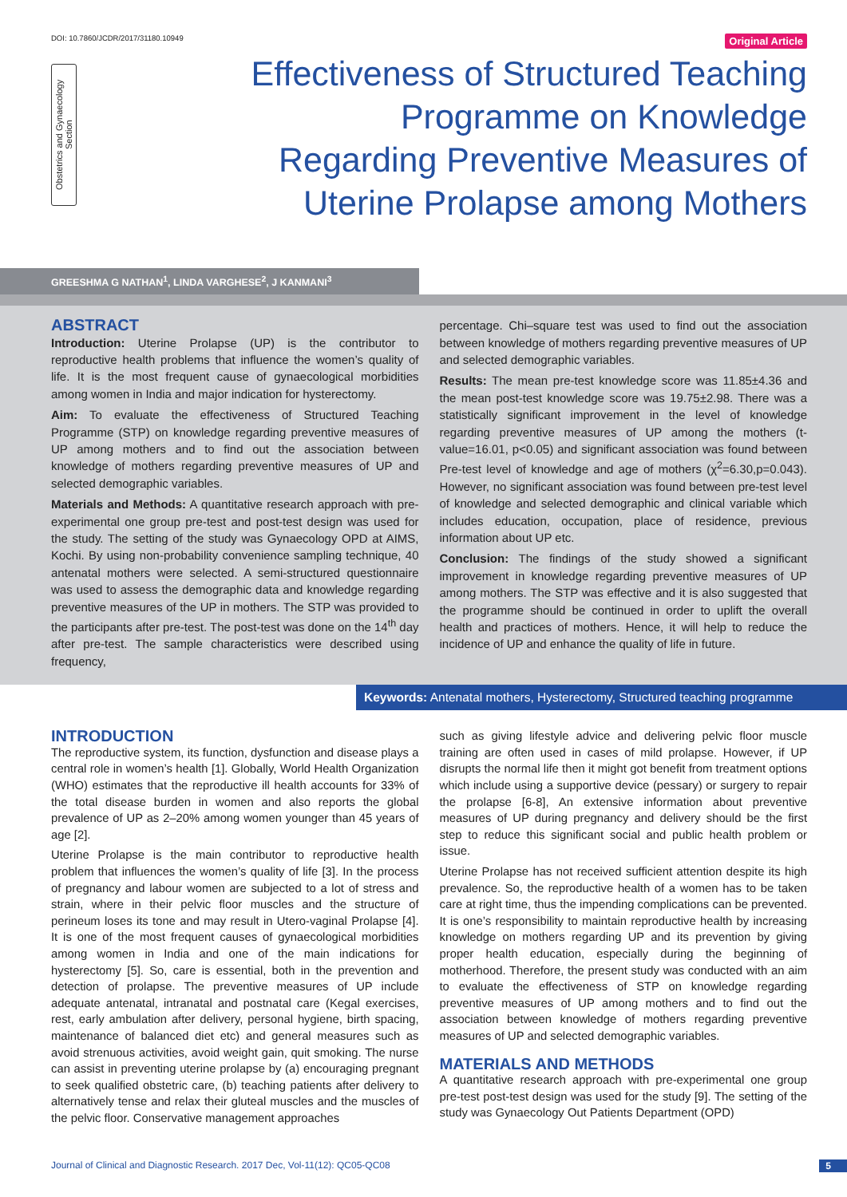DOI: 10.7860/JCDR/2017/31180.10949 Original Article
Obstetrics and Gynaecology Section
Effectiveness of Structured Teaching Programme on Knowledge Regarding Preventive Measures of Uterine Prolapse among Mothers
GREESHMA G NATHAN<sup>1</sup>, LINDA VARGHESE<sup>2</sup>, J KANMANI<sup>3</sup>
ABSTRACT
Introduction: Uterine Prolapse (UP) is the contributor to reproductive health problems that influence the women’s quality of life. It is the most frequent cause of gynaecological morbidities among women in India and major indication for hysterectomy.
Aim: To evaluate the effectiveness of Structured Teaching Programme (STP) on knowledge regarding preventive measures of UP among mothers and to find out the association between knowledge of mothers regarding preventive measures of UP and selected demographic variables.
Materials and Methods: A quantitative research approach with pre-experimental one group pre-test and post-test design was used for the study. The setting of the study was Gynaecology OPD at AIMS, Kochi. By using non-probability convenience sampling technique, 40 antenatal mothers were selected. A semi-structured questionnaire was used to assess the demographic data and knowledge regarding preventive measures of the UP in mothers. The STP was provided to the participants after pre-test. The post-test was done on the 14<sup>th</sup> day after pre-test. The sample characteristics were described using frequency,
percentage. Chi–square test was used to find out the association between knowledge of mothers regarding preventive measures of UP and selected demographic variables.
Results: The mean pre-test knowledge score was 11.85±4.36 and the mean post-test knowledge score was 19.75±2.98. There was a statistically significant improvement in the level of knowledge regarding preventive measures of UP among the mothers (t-value=16.01, p<0.05) and significant association was found between Pre-test level of knowledge and age of mothers (χ<sup>2</sup>=6.30,p=0.043). However, no significant association was found between pre-test level of knowledge and selected demographic and clinical variable which includes education, occupation, place of residence, previous information about UP etc.
Conclusion: The findings of the study showed a significant improvement in knowledge regarding preventive measures of UP among mothers. The STP was effective and it is also suggested that the programme should be continued in order to uplift the overall health and practices of mothers. Hence, it will help to reduce the incidence of UP and enhance the quality of life in future.
Keywords: Antenatal mothers, Hysterectomy, Structured teaching programme
INTRODUCTION
The reproductive system, its function, dysfunction and disease plays a central role in women’s health [1]. Globally, World Health Organization (WHO) estimates that the reproductive ill health accounts for 33% of the total disease burden in women and also reports the global prevalence of UP as 2–20% among women younger than 45 years of age [2].
Uterine Prolapse is the main contributor to reproductive health problem that influences the women’s quality of life [3]. In the process of pregnancy and labour women are subjected to a lot of stress and strain, where in their pelvic floor muscles and the structure of perineum loses its tone and may result in Utero-vaginal Prolapse [4]. It is one of the most frequent causes of gynaecological morbidities among women in India and one of the main indications for hysterectomy [5]. So, care is essential, both in the prevention and detection of prolapse. The preventive measures of UP include adequate antenatal, intranatal and postnatal care (Kegal exercises, rest, early ambulation after delivery, personal hygiene, birth spacing, maintenance of balanced diet etc) and general measures such as avoid strenuous activities, avoid weight gain, quit smoking. The nurse can assist in preventing uterine prolapse by (a) encouraging pregnant to seek qualified obstetric care, (b) teaching patients after delivery to alternatively tense and relax their gluteal muscles and the muscles of the pelvic floor. Conservative management approaches
such as giving lifestyle advice and delivering pelvic floor muscle training are often used in cases of mild prolapse. However, if UP disrupts the normal life then it might got benefit from treatment options which include using a supportive device (pessary) or surgery to repair the prolapse [6-8], An extensive information about preventive measures of UP during pregnancy and delivery should be the first step to reduce this significant social and public health problem or issue.
Uterine Prolapse has not received sufficient attention despite its high prevalence. So, the reproductive health of a women has to be taken care at right time, thus the impending complications can be prevented. It is one’s responsibility to maintain reproductive health by increasing knowledge on mothers regarding UP and its prevention by giving proper health education, especially during the beginning of motherhood. Therefore, the present study was conducted with an aim to evaluate the effectiveness of STP on knowledge regarding preventive measures of UP among mothers and to find out the association between knowledge of mothers regarding preventive measures of UP and selected demographic variables.
MATERIALS AND METHODS
A quantitative research approach with pre-experimental one group pre-test post-test design was used for the study [9]. The setting of the study was Gynaecology Out Patients Department (OPD)
Journal of Clinical and Diagnostic Research. 2017 Dec, Vol-11(12): QC05-QC08 5